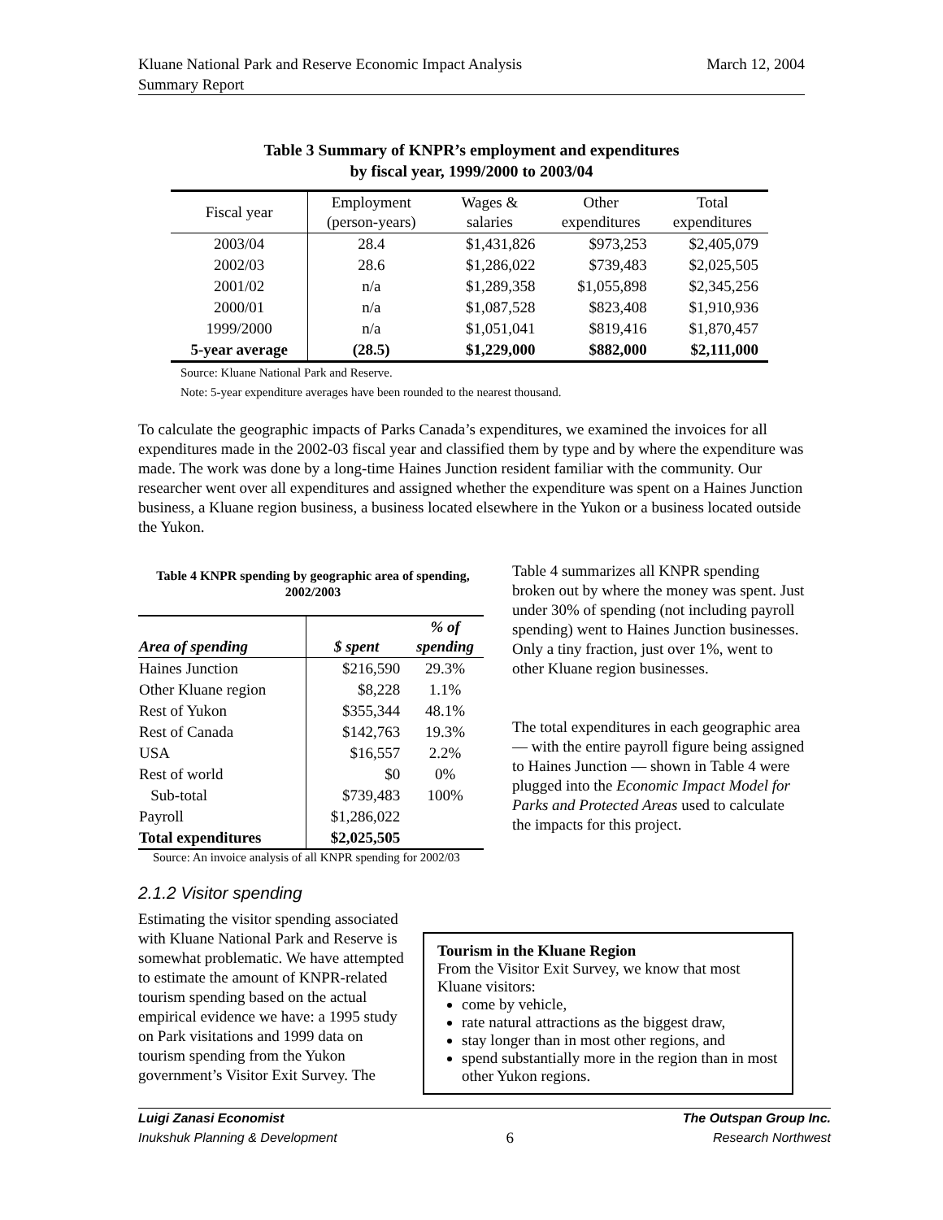Kluane National Park and Reserve Economic Impact Analysis
Summary Report
March 12, 2004
Table 3 Summary of KNPR’s employment and expenditures
by fiscal year, 1999/2000 to 2003/04
| Fiscal year | Employment (person-years) | Wages & salaries | Other expenditures | Total expenditures |
| --- | --- | --- | --- | --- |
| 2003/04 | 28.4 | $1,431,826 | $973,253 | $2,405,079 |
| 2002/03 | 28.6 | $1,286,022 | $739,483 | $2,025,505 |
| 2001/02 | n/a | $1,289,358 | $1,055,898 | $2,345,256 |
| 2000/01 | n/a | $1,087,528 | $823,408 | $1,910,936 |
| 1999/2000 | n/a | $1,051,041 | $819,416 | $1,870,457 |
| 5-year average | (28.5) | $1,229,000 | $882,000 | $2,111,000 |
Source: Kluane National Park and Reserve.
Note: 5-year expenditure averages have been rounded to the nearest thousand.
To calculate the geographic impacts of Parks Canada’s expenditures, we examined the invoices for all expenditures made in the 2002-03 fiscal year and classified them by type and by where the expenditure was made. The work was done by a long-time Haines Junction resident familiar with the community. Our researcher went over all expenditures and assigned whether the expenditure was spent on a Haines Junction business, a Kluane region business, a business located elsewhere in the Yukon or a business located outside the Yukon.
Table 4 KNPR spending by geographic area of spending, 2002/2003
| Area of spending | $ spent | % of spending |
| --- | --- | --- |
| Haines Junction | $216,590 | 29.3% |
| Other Kluane region | $8,228 | 1.1% |
| Rest of Yukon | $355,344 | 48.1% |
| Rest of Canada | $142,763 | 19.3% |
| USA | $16,557 | 2.2% |
| Rest of world | $0 | 0% |
| Sub-total | $739,483 | 100% |
| Payroll | $1,286,022 | |
| Total expenditures | $2,025,505 | |
Source: An invoice analysis of all KNPR spending for 2002/03
Table 4 summarizes all KNPR spending broken out by where the money was spent. Just under 30% of spending (not including payroll spending) went to Haines Junction businesses. Only a tiny fraction, just over 1%, went to other Kluane region businesses.
The total expenditures in each geographic area — with the entire payroll figure being assigned to Haines Junction — shown in Table 4 were plugged into the Economic Impact Model for Parks and Protected Areas used to calculate the impacts for this project.
2.1.2 Visitor spending
Estimating the visitor spending associated with Kluane National Park and Reserve is somewhat problematic. We have attempted to estimate the amount of KNPR-related tourism spending based on the actual empirical evidence we have: a 1995 study on Park visitations and 1999 data on tourism spending from the Yukon government’s Visitor Exit Survey. The
Tourism in the Kluane Region
From the Visitor Exit Survey, we know that most Kluane visitors:
come by vehicle,
rate natural attractions as the biggest draw,
stay longer than in most other regions, and
spend substantially more in the region than in most other Yukon regions.
Luigi Zanasi Economist
Inukshuk Planning & Development
6
The Outspan Group Inc.
Research Northwest